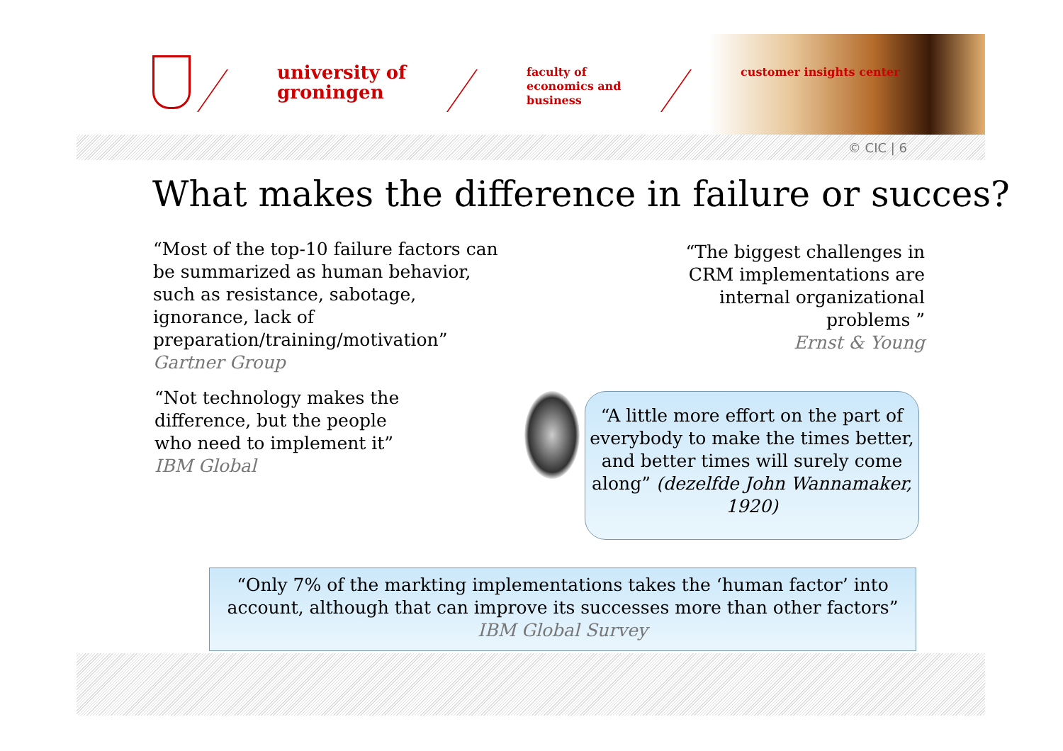university of groningen
faculty of economics and business
customer insights center
© CIC | 6
What makes the difference in failure or succes?
“Most of the top-10 failure factors can be summarized as human behavior, such as resistance, sabotage, ignorance, lack of preparation/training/motivation”
Gartner Group
“The biggest challenges in CRM implementations are internal organizational problems ”
Ernst & Young
“Not technology makes the difference, but the people who need to implement it”
IBM Global
“A little more effort on the part of everybody to make the times better, and better times will surely come along” (dezelfde John Wannamaker, 1920)
“Only 7% of the markting implementations takes the ‘human factor’ into account, although that can improve its successes more than other factors”
IBM Global Survey